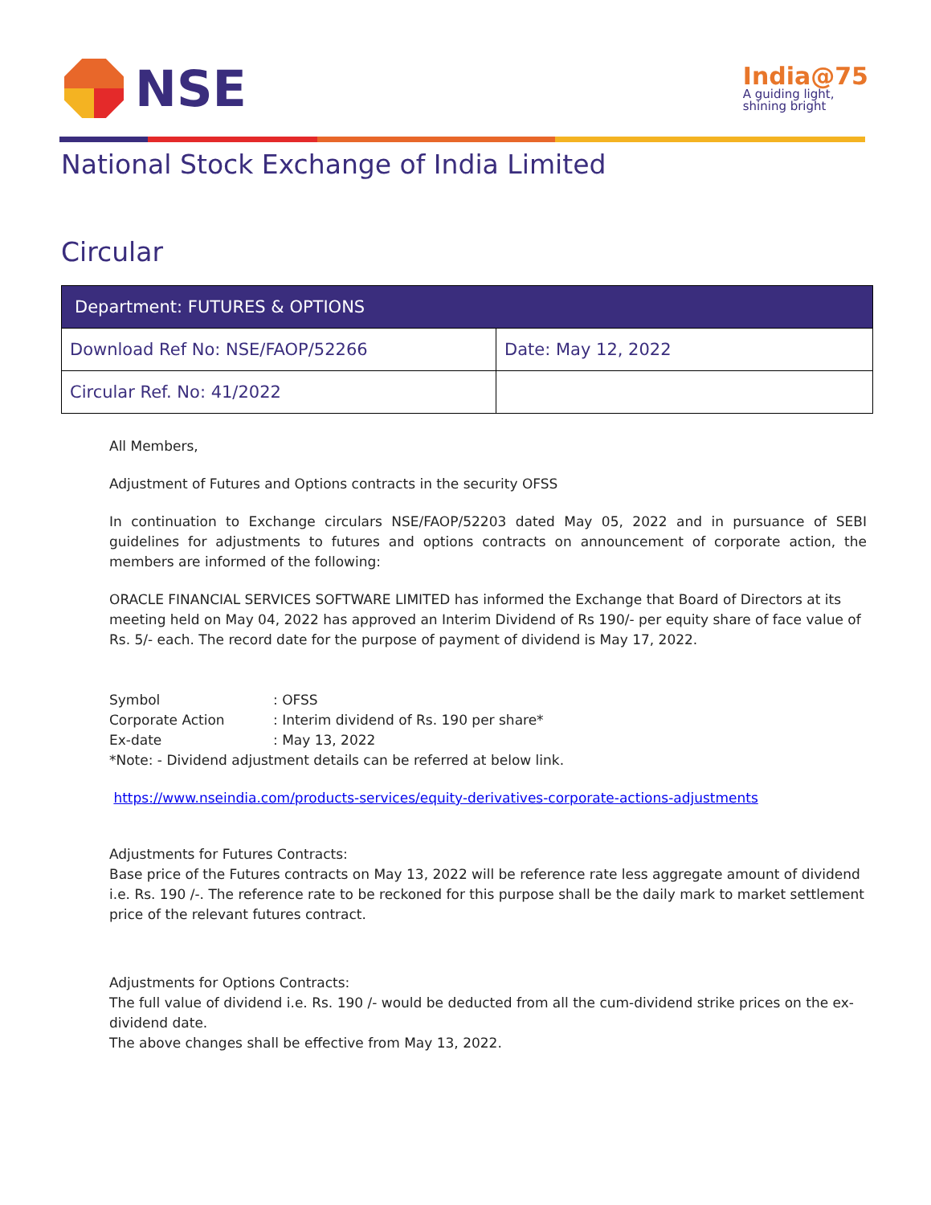NSE
India@75
A guiding light,
shining bright
National Stock Exchange of India Limited
Circular
| Department: FUTURES & OPTIONS | |
| --- | --- |
| Download Ref No: NSE/FAOP/52266 | Date: May 12, 2022 |
| Circular Ref. No: 41/2022 | |
All Members,
Adjustment of Futures and Options contracts in the security OFSS
In continuation to Exchange circulars NSE/FAOP/52203 dated May 05, 2022 and in pursuance of SEBI guidelines for adjustments to futures and options contracts on announcement of corporate action, the members are informed of the following:
ORACLE FINANCIAL SERVICES SOFTWARE LIMITED has informed the Exchange that Board of Directors at its meeting held on May 04, 2022 has approved an Interim Dividend of Rs 190/- per equity share of face value of Rs. 5/- each. The record date for the purpose of payment of dividend is May 17, 2022.
Symbol: OFSS Corporate Action: Interim dividend of Rs. 190 per share* Ex-date: May 13, 2022
*Note: - Dividend adjustment details can be referred at below link.
https://www.nseindia.com/products-services/equity-derivatives-corporate-actions-adjustments
Adjustments for Futures Contracts:
Base price of the Futures contracts on May 13, 2022 will be reference rate less aggregate amount of dividend i.e. Rs. 190 /-. The reference rate to be reckoned for this purpose shall be the daily mark to market settlement price of the relevant futures contract.
Adjustments for Options Contracts:
The full value of dividend i.e. Rs. 190 /- would be deducted from all the cum-dividend strike prices on the ex-dividend date.
The above changes shall be effective from May 13, 2022.